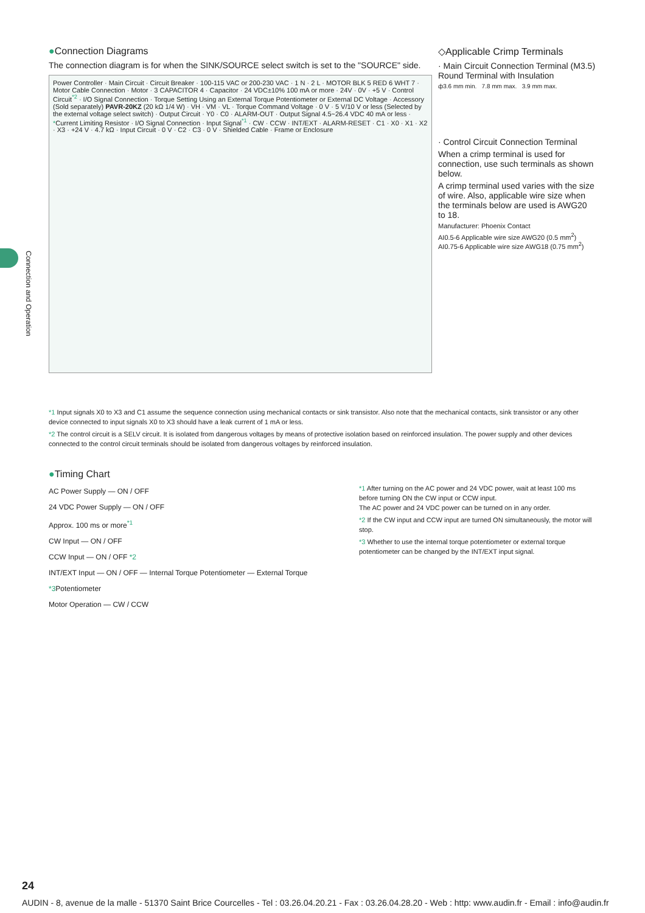Connection and Operation
●Connection Diagrams
The connection diagram is for when the SINK/SOURCE select switch is set to the "SOURCE" side.
Power Controller · Main Circuit · Circuit Breaker · 100-115 VAC or 200-230 VAC · 1 N · 2 L · MOTOR BLK 5 RED 6 WHT 7 · Motor Cable Connection · Motor · 3 CAPACITOR 4 · Capacitor · 24 VDC±10% 100 mA or more · 24V · 0V · +5 V · Control Circuit<sup>*2</sup> · I/O Signal Connection · Torque Setting Using an External Torque Potentiometer or External DC Voltage · Accessory (Sold separately) PAVR-20KZ (20 kΩ 1/4 W) · VH · VM · VL · Torque Command Voltage · 0 V · 5 V/10 V or less (Selected by the external voltage select switch) · Output Circuit · Y0 · C0 · ALARM-OUT · Output Signal 4.5~26.4 VDC 40 mA or less · *Current Limiting Resistor · I/O Signal Connection · Input Signal<sup>*1</sup> · CW · CCW · INT/EXT · ALARM-RESET · C1 · X0 · X1 · X2 · X3 · +24 V · 4.7 kΩ · Input Circuit · 0 V · C2 · C3 · 0 V · Shielded Cable · Frame or Enclosure
◇Applicable Crimp Terminals
· Main Circuit Connection Terminal (M3.5)
Round Terminal with Insulation
ф3.6 mm min. 7.8 mm max. 3.9 mm max.
· Control Circuit Connection Terminal
When a crimp terminal is used for connection, use such terminals as shown below.
A crimp terminal used varies with the size of wire. Also, applicable wire size when the terminals below are used is AWG20 to 18.
Manufacturer: Phoenix Contact
AI0.5-6 Applicable wire size AWG20 (0.5 mm<sup>2</sup>)
AI0.75-6 Applicable wire size AWG18 (0.75 mm<sup>2</sup>)
*1 Input signals X0 to X3 and C1 assume the sequence connection using mechanical contacts or sink transistor. Also note that the mechanical contacts, sink transistor or any other device connected to input signals X0 to X3 should have a leak current of 1 mA or less.
*2 The control circuit is a SELV circuit. It is isolated from dangerous voltages by means of protective isolation based on reinforced insulation. The power supply and other devices connected to the control circuit terminals should be isolated from dangerous voltages by reinforced insulation.
●Timing Chart
AC Power Supply — ON / OFF
24 VDC Power Supply — ON / OFF
Approx. 100 ms or more<sup>*1</sup>
CW Input — ON / OFF
CCW Input — ON / OFF *2
INT/EXT Input — ON / OFF — Internal Torque Potentiometer — External Torque *3 Potentiometer
Motor Operation — CW / CCW
*1 After turning on the AC power and 24 VDC power, wait at least 100 ms before turning ON the CW input or CCW input.
The AC power and 24 VDC power can be turned on in any order.
*2 If the CW input and CCW input are turned ON simultaneously, the motor will stop.
*3 Whether to use the internal torque potentiometer or external torque potentiometer can be changed by the INT/EXT input signal.
24
AUDIN - 8, avenue de la malle - 51370 Saint Brice Courcelles - Tel : 03.26.04.20.21 - Fax : 03.26.04.28.20 - Web : http: www.audin.fr - Email : info@audin.fr